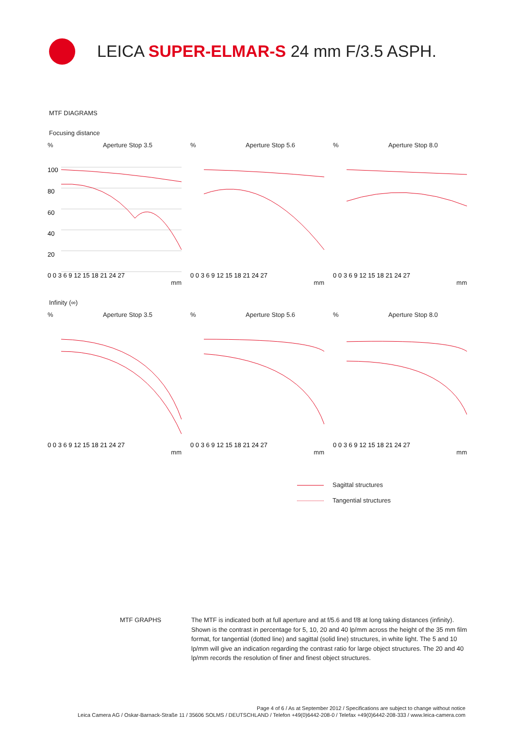LEICA SUPER-ELMAR-S 24 mm F/3.5 ASPH.
MTF DIAGRAMS
Focusing distance
% Aperture Stop 3.5
100
80
60
40
20
0 0 3 6 9 12 15 18 21 24 27
mm
% Aperture Stop 5.6
0 0 3 6 9 12 15 18 21 24 27
mm
% Aperture Stop 8.0
0 0 3 6 9 12 15 18 21 24 27
mm
Infinity (∞)
% Aperture Stop 3.5
0 0 3 6 9 12 15 18 21 24 27
mm
% Aperture Stop 5.6
0 0 3 6 9 12 15 18 21 24 27
mm
% Aperture Stop 8.0
0 0 3 6 9 12 15 18 21 24 27
mm
Sagittal structures
Tangential structures
MTF GRAPHS The MTF is indicated both at full aperture and at f/5.6 and f/8 at long taking distances (infinity). Shown is the contrast in percentage for 5, 10, 20 and 40 lp/mm across the height of the 35 mm film format, for tangential (dotted line) and sagittal (solid line) structures, in white light. The 5 and 10 lp/mm will give an indication regarding the contrast ratio for large object structures. The 20 and 40 lp/mm records the resolution of finer and finest object structures.
Page 4 of 6 / As at September 2012 / Specifications are subject to change without notice
Leica Camera AG / Oskar-Barnack-Straße 11 / 35606 SOLMS / DEUTSCHLAND / Telefon +49(0)6442-208-0 / Telefax +49(0)6442-208-333 / www.leica-camera.com